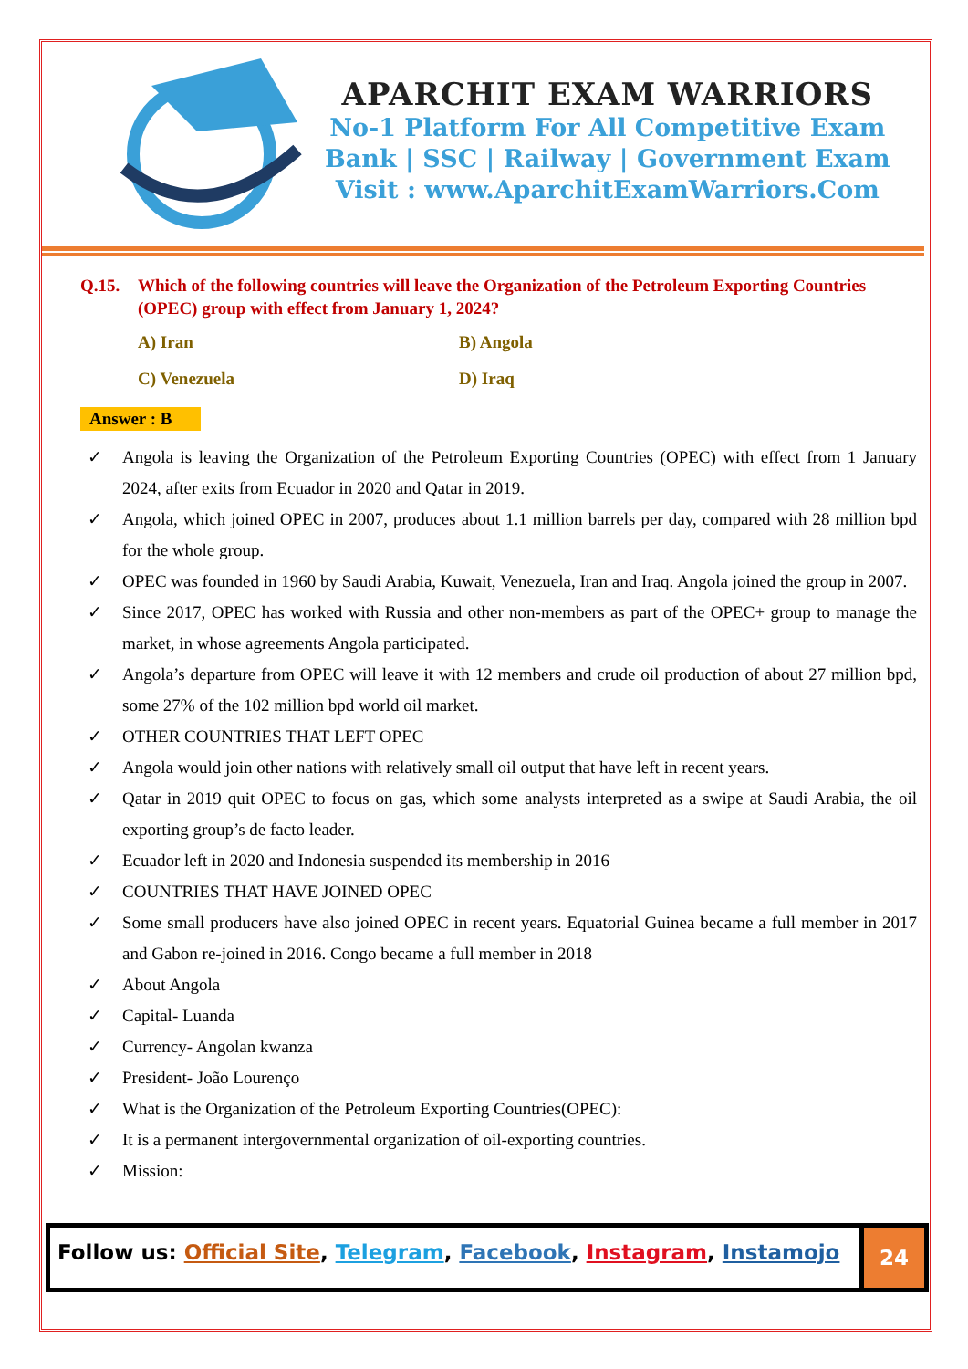APARCHIT EXAM WARRIORS
No-1 Platform For All Competitive Exam
Bank | SSC | Railway | Government Exam
Visit : www.AparchitExamWarriors.Com
Q.15. Which of the following countries will leave the Organization of the Petroleum Exporting Countries (OPEC) group with effect from January 1, 2024?
A) Iran
B) Angola
C) Venezuela
D) Iraq
Answer : B
✓ Angola is leaving the Organization of the Petroleum Exporting Countries (OPEC) with effect from 1 January 2024, after exits from Ecuador in 2020 and Qatar in 2019.
✓ Angola, which joined OPEC in 2007, produces about 1.1 million barrels per day, compared with 28 million bpd for the whole group.
✓ OPEC was founded in 1960 by Saudi Arabia, Kuwait, Venezuela, Iran and Iraq. Angola joined the group in 2007.
✓ Since 2017, OPEC has worked with Russia and other non-members as part of the OPEC+ group to manage the market, in whose agreements Angola participated.
✓ Angola’s departure from OPEC will leave it with 12 members and crude oil production of about 27 million bpd, some 27% of the 102 million bpd world oil market.
✓ OTHER COUNTRIES THAT LEFT OPEC
✓ Angola would join other nations with relatively small oil output that have left in recent years.
✓ Qatar in 2019 quit OPEC to focus on gas, which some analysts interpreted as a swipe at Saudi Arabia, the oil exporting group’s de facto leader.
✓ Ecuador left in 2020 and Indonesia suspended its membership in 2016
✓ COUNTRIES THAT HAVE JOINED OPEC
✓ Some small producers have also joined OPEC in recent years. Equatorial Guinea became a full member in 2017 and Gabon re-joined in 2016. Congo became a full member in 2018
✓ About Angola
✓ Capital- Luanda
✓ Currency- Angolan kwanza
✓ President- João Lourenço
✓ What is the Organization of the Petroleum Exporting Countries(OPEC):
✓ It is a permanent intergovernmental organization of oil-exporting countries.
✓ Mission:
Follow us: Official Site, Telegram, Facebook, Instagram, Instamojo
24